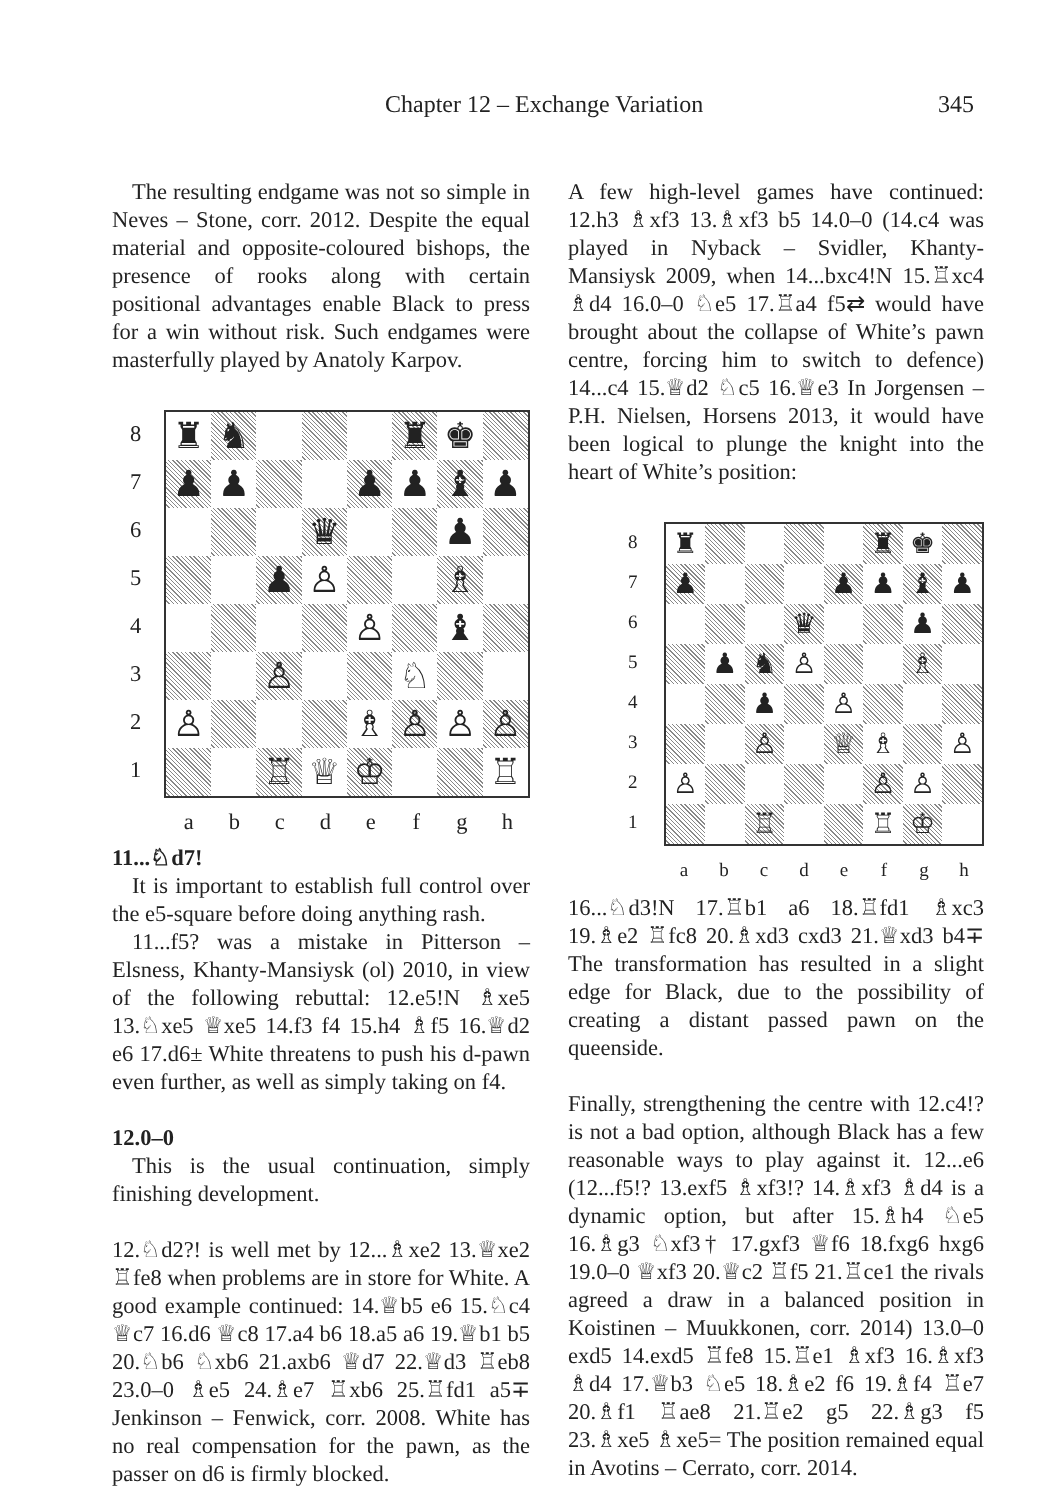Chapter 12 – Exchange Variation 345
The resulting endgame was not so simple in Neves – Stone, corr. 2012. Despite the equal material and opposite-coloured bishops, the presence of rooks along with certain positional advantages enable Black to press for a win without risk. Such endgames were masterfully played by Anatoly Karpov.
87654321
| ♜ | ♞ | | | | ♜ | ♚ | |
| ♟ | ♟ | | | ♟ | ♟ | ♝ | ♟ |
| | | | ♛ | | | ♟ | |
| | | ♟ | ♙ | | | ♗ | |
| | | | | ♙ | | ♝ | |
| | | ♙ | | | ♘ | | |
| ♙ | | | | ♗ | ♙ | ♙ | ♙ |
| | | ♖ | ♕ | ♔ | | | ♖ |
abcdefgh
11...♘d7!
It is important to establish full control over the e5-square before doing anything rash.
11...f5? was a mistake in Pitterson – Elsness, Khanty-Mansiysk (ol) 2010, in view of the following rebuttal: 12.e5!N ♗xe5 13.♘xe5 ♕xe5 14.f3 f4 15.h4 ♗f5 16.♕d2 e6 17.d6± White threatens to push his d-pawn even further, as well as simply taking on f4.
12.0–0
This is the usual continuation, simply finishing development.
12.♘d2?! is well met by 12...♗xe2 13.♕xe2 ♖fe8 when problems are in store for White. A good example continued: 14.♕b5 e6 15.♘c4 ♕c7 16.d6 ♕c8 17.a4 b6 18.a5 a6 19.♕b1 b5 20.♘b6 ♘xb6 21.axb6 ♕d7 22.♕d3 ♖eb8 23.0–0 ♗e5 24.♗e7 ♖xb6 25.♖fd1 a5∓ Jenkinson – Fenwick, corr. 2008. White has no real compensation for the pawn, as the passer on d6 is firmly blocked.
A few high-level games have continued: 12.h3 ♗xf3 13.♗xf3 b5 14.0–0 (14.c4 was played in Nyback – Svidler, Khanty-Mansiysk 2009, when 14...bxc4!N 15.♖xc4 ♗d4 16.0–0 ♘e5 17.♖a4 f5⇄ would have brought about the collapse of White’s pawn centre, forcing him to switch to defence) 14...c4 15.♕d2 ♘c5 16.♕e3 In Jorgensen – P.H. Nielsen, Horsens 2013, it would have been logical to plunge the knight into the heart of White’s position:
87654321
| ♜ | | | | | ♜ | ♚ | |
| ♟ | | | | ♟ | ♟ | ♝ | ♟ |
| | | | ♛ | | | ♟ | |
| | ♟ | ♞ | ♙ | | | ♗ | |
| | | ♟ | | ♙ | | | |
| | | ♙ | | ♕ | ♗ | | ♙ |
| ♙ | | | | | ♙ | ♙ | |
| | | ♖ | | | ♖ | ♔ | |
abcdefgh
16...♘d3!N 17.♖b1 a6 18.♖fd1 ♗xc3 19.♗e2 ♖fc8 20.♗xd3 cxd3 21.♕xd3 b4∓ The transformation has resulted in a slight edge for Black, due to the possibility of creating a distant passed pawn on the queenside.
Finally, strengthening the centre with 12.c4!? is not a bad option, although Black has a few reasonable ways to play against it. 12...e6 (12...f5!? 13.exf5 ♗xf3!? 14.♗xf3 ♗d4 is a dynamic option, but after 15.♗h4 ♘e5 16.♗g3 ♘xf3† 17.gxf3 ♕f6 18.fxg6 hxg6 19.0–0 ♕xf3 20.♕c2 ♖f5 21.♖ce1 the rivals agreed a draw in a balanced position in Koistinen – Muukkonen, corr. 2014) 13.0–0 exd5 14.exd5 ♖fe8 15.♖e1 ♗xf3 16.♗xf3 ♗d4 17.♕b3 ♘e5 18.♗e2 f6 19.♗f4 ♖e7 20.♗f1 ♖ae8 21.♖e2 g5 22.♗g3 f5 23.♗xe5 ♗xe5= The position remained equal in Avotins – Cerrato, corr. 2014.